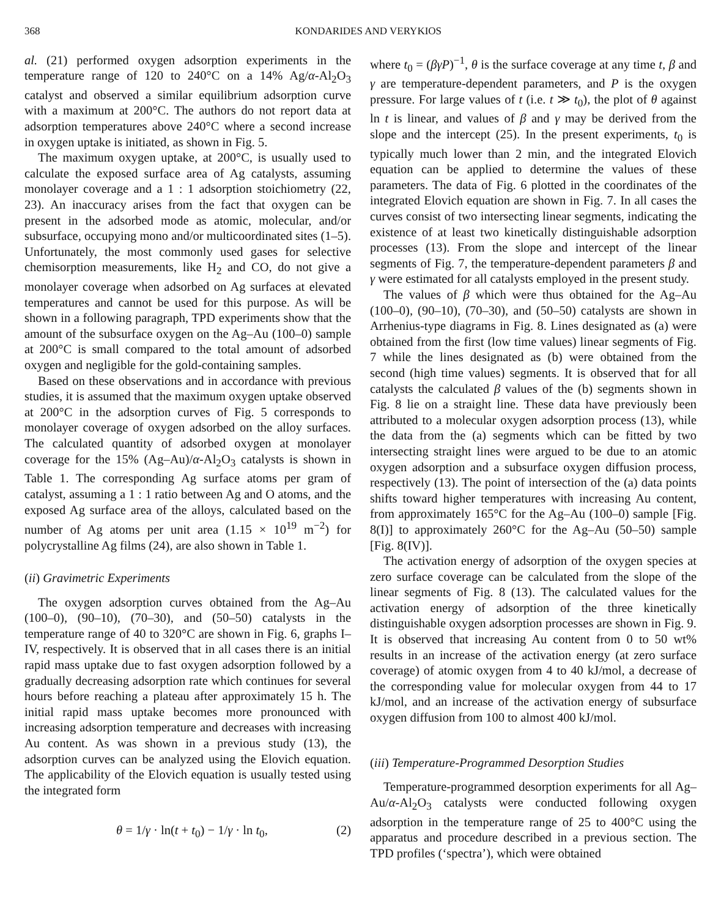368 KONDARIDES AND VERYKIOS
al. (21) performed oxygen adsorption experiments in the temperature range of 120 to 240°C on a 14% Ag/α-Al<sub>2</sub>O<sub>3</sub> catalyst and observed a similar equilibrium adsorption curve with a maximum at 200°C. The authors do not report data at adsorption temperatures above 240°C where a second increase in oxygen uptake is initiated, as shown in Fig. 5.
The maximum oxygen uptake, at 200°C, is usually used to calculate the exposed surface area of Ag catalysts, assuming monolayer coverage and a 1 : 1 adsorption stoichiometry (22, 23). An inaccuracy arises from the fact that oxygen can be present in the adsorbed mode as atomic, molecular, and/or subsurface, occupying mono and/or multicoordinated sites (1–5). Unfortunately, the most commonly used gases for selective chemisorption measurements, like H<sub>2</sub> and CO, do not give a monolayer coverage when adsorbed on Ag surfaces at elevated temperatures and cannot be used for this purpose. As will be shown in a following paragraph, TPD experiments show that the amount of the subsurface oxygen on the Ag–Au (100–0) sample at 200°C is small compared to the total amount of adsorbed oxygen and negligible for the gold-containing samples.
Based on these observations and in accordance with previous studies, it is assumed that the maximum oxygen uptake observed at 200°C in the adsorption curves of Fig. 5 corresponds to monolayer coverage of oxygen adsorbed on the alloy surfaces. The calculated quantity of adsorbed oxygen at monolayer coverage for the 15% (Ag–Au)/α-Al<sub>2</sub>O<sub>3</sub> catalysts is shown in Table 1. The corresponding Ag surface atoms per gram of catalyst, assuming a 1 : 1 ratio between Ag and O atoms, and the exposed Ag surface area of the alloys, calculated based on the number of Ag atoms per unit area (1.15 × 10<sup>19</sup> m<sup>−2</sup>) for polycrystalline Ag films (24), are also shown in Table 1.
(ii) Gravimetric Experiments
The oxygen adsorption curves obtained from the Ag–Au (100–0), (90–10), (70–30), and (50–50) catalysts in the temperature range of 40 to 320°C are shown in Fig. 6, graphs I–IV, respectively. It is observed that in all cases there is an initial rapid mass uptake due to fast oxygen adsorption followed by a gradually decreasing adsorption rate which continues for several hours before reaching a plateau after approximately 15 h. The initial rapid mass uptake becomes more pronounced with increasing adsorption temperature and decreases with increasing Au content. As was shown in a previous study (13), the adsorption curves can be analyzed using the Elovich equation. The applicability of the Elovich equation is usually tested using the integrated form
θ = 1/γ · ln(t + t<sub>0</sub>) − 1/γ · ln t<sub>0</sub>, (2)
where t<sub>0</sub> = (βγP)<sup>−1</sup>, θ is the surface coverage at any time t, β and γ are temperature-dependent parameters, and P is the oxygen pressure. For large values of t (i.e. t ≫ t<sub>0</sub>), the plot of θ against ln t is linear, and values of β and γ may be derived from the slope and the intercept (25). In the present experiments, t<sub>0</sub> is typically much lower than 2 min, and the integrated Elovich equation can be applied to determine the values of these parameters. The data of Fig. 6 plotted in the coordinates of the integrated Elovich equation are shown in Fig. 7. In all cases the curves consist of two intersecting linear segments, indicating the existence of at least two kinetically distinguishable adsorption processes (13). From the slope and intercept of the linear segments of Fig. 7, the temperature-dependent parameters β and γ were estimated for all catalysts employed in the present study.
The values of β which were thus obtained for the Ag–Au (100–0), (90–10), (70–30), and (50–50) catalysts are shown in Arrhenius-type diagrams in Fig. 8. Lines designated as (a) were obtained from the first (low time values) linear segments of Fig. 7 while the lines designated as (b) were obtained from the second (high time values) segments. It is observed that for all catalysts the calculated β values of the (b) segments shown in Fig. 8 lie on a straight line. These data have previously been attributed to a molecular oxygen adsorption process (13), while the data from the (a) segments which can be fitted by two intersecting straight lines were argued to be due to an atomic oxygen adsorption and a subsurface oxygen diffusion process, respectively (13). The point of intersection of the (a) data points shifts toward higher temperatures with increasing Au content, from approximately 165°C for the Ag–Au (100–0) sample [Fig. 8(I)] to approximately 260°C for the Ag–Au (50–50) sample [Fig. 8(IV)].
The activation energy of adsorption of the oxygen species at zero surface coverage can be calculated from the slope of the linear segments of Fig. 8 (13). The calculated values for the activation energy of adsorption of the three kinetically distinguishable oxygen adsorption processes are shown in Fig. 9. It is observed that increasing Au content from 0 to 50 wt% results in an increase of the activation energy (at zero surface coverage) of atomic oxygen from 4 to 40 kJ/mol, a decrease of the corresponding value for molecular oxygen from 44 to 17 kJ/mol, and an increase of the activation energy of subsurface oxygen diffusion from 100 to almost 400 kJ/mol.
(iii) Temperature-Programmed Desorption Studies
Temperature-programmed desorption experiments for all Ag–Au/α-Al<sub>2</sub>O<sub>3</sub> catalysts were conducted following oxygen adsorption in the temperature range of 25 to 400°C using the apparatus and procedure described in a previous section. The TPD profiles (‘spectra’), which were obtained